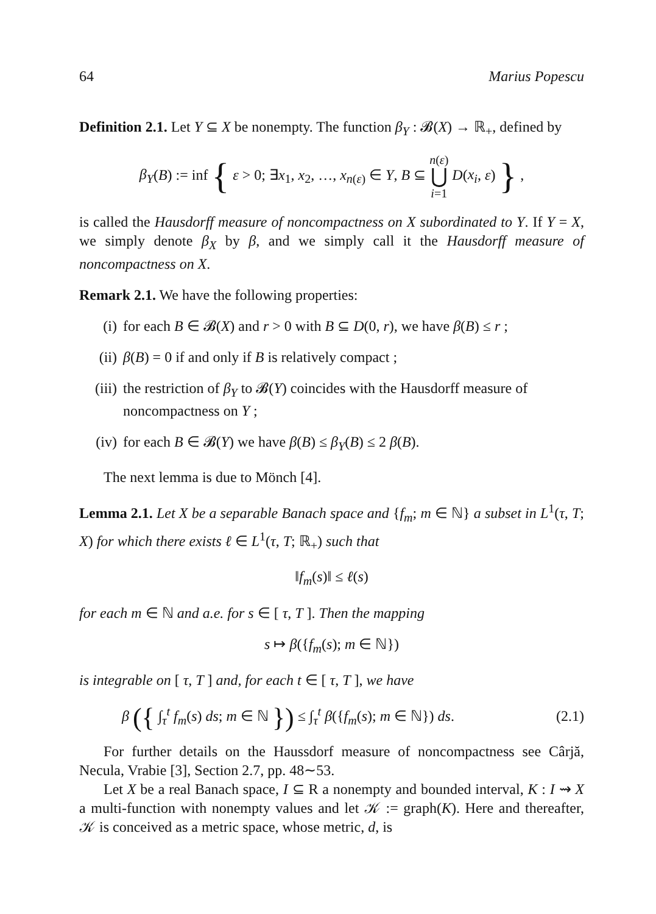64 Marius Popescu
Definition 2.1. Let Y ⊆ X be nonempty. The function β<sub>Y</sub> : 𝓑(X) → ℝ<sub>+</sub>, defined by
β<sub>Y</sub>(B) := inf { ε > 0; ∃x<sub>1</sub>, x<sub>2</sub>, …, x<sub>n(ε)</sub> ∈ Y, B ⊆ n(ε)
⋃
i=1 D(x<sub>i</sub>, ε) } ,
is called the Hausdorff measure of noncompactness on X subordinated to Y. If Y = X, we simply denote β<sub>X</sub> by β, and we simply call it the Hausdorff measure of noncompactness on X.
Remark 2.1. We have the following properties:
(i) for each B ∈ 𝓑(X) and r > 0 with B ⊆ D(0, r), we have β(B) ≤ r ;
(ii) β(B) = 0 if and only if B is relatively compact ;
(iii) the restriction of β<sub>Y</sub> to 𝓑(Y) coincides with the Hausdorff measure of noncompactness on Y ;
(iv) for each B ∈ 𝓑(Y) we have β(B) ≤ β<sub>Y</sub>(B) ≤ 2 β(B).
The next lemma is due to Mönch [4].
Lemma 2.1. Let X be a separable Banach space and {f<sub>m</sub>; m ∈ ℕ} a subset in L<sup>1</sup>(τ, T; X) for which there exists ℓ ∈ L<sup>1</sup>(τ, T; ℝ<sub>+</sub>) such that
‖f<sub>m</sub>(s)‖ ≤ ℓ(s)
for each m ∈ ℕ and a.e. for s ∈ [ τ, T ]. Then the mapping
s ↦ β({f<sub>m</sub>(s); m ∈ ℕ})
is integrable on [ τ, T ] and, for each t ∈ [ τ, T ], we have
β ({ ∫<sub>τ</sub><sup>t</sup> f<sub>m</sub>(s) ds; m ∈ ℕ }) ≤ ∫<sub>τ</sub><sup>t</sup> β({f<sub>m</sub>(s); m ∈ ℕ}) ds. (2.1)
For further details on the Haussdorf measure of noncompactness see Cârjă, Necula, Vrabie [3], Section 2.7, pp. 48∼53.
Let X be a real Banach space, I ⊆ R a nonempty and bounded interval, K : I ⇝ X a multi-function with nonempty values and let 𝒦 := graph(K). Here and thereafter, 𝒦 is conceived as a metric space, whose metric, d, is